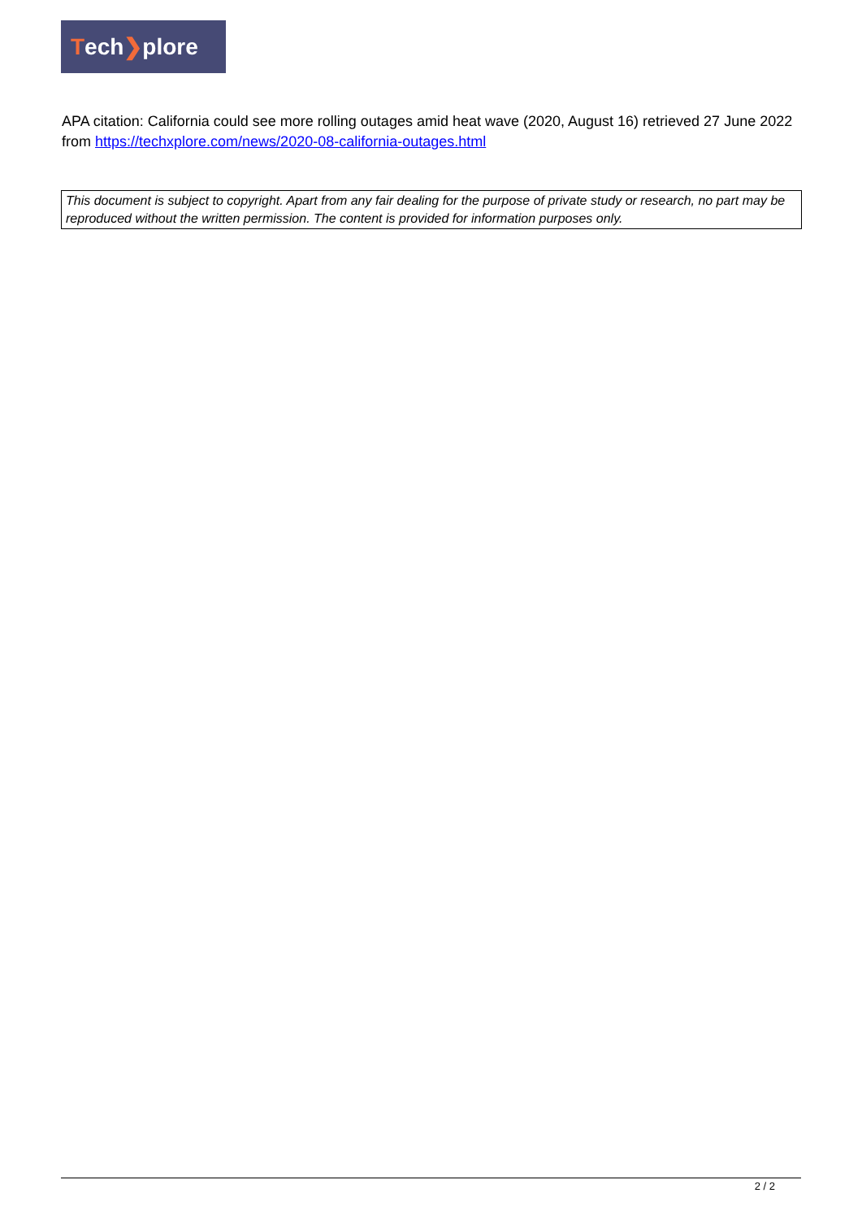Tech ❯ plore
APA citation: California could see more rolling outages amid heat wave (2020, August 16) retrieved 27 June 2022 from https://techxplore.com/news/2020-08-california-outages.html
This document is subject to copyright. Apart from any fair dealing for the purpose of private study or research, no part may be reproduced without the written permission. The content is provided for information purposes only.
2 / 2